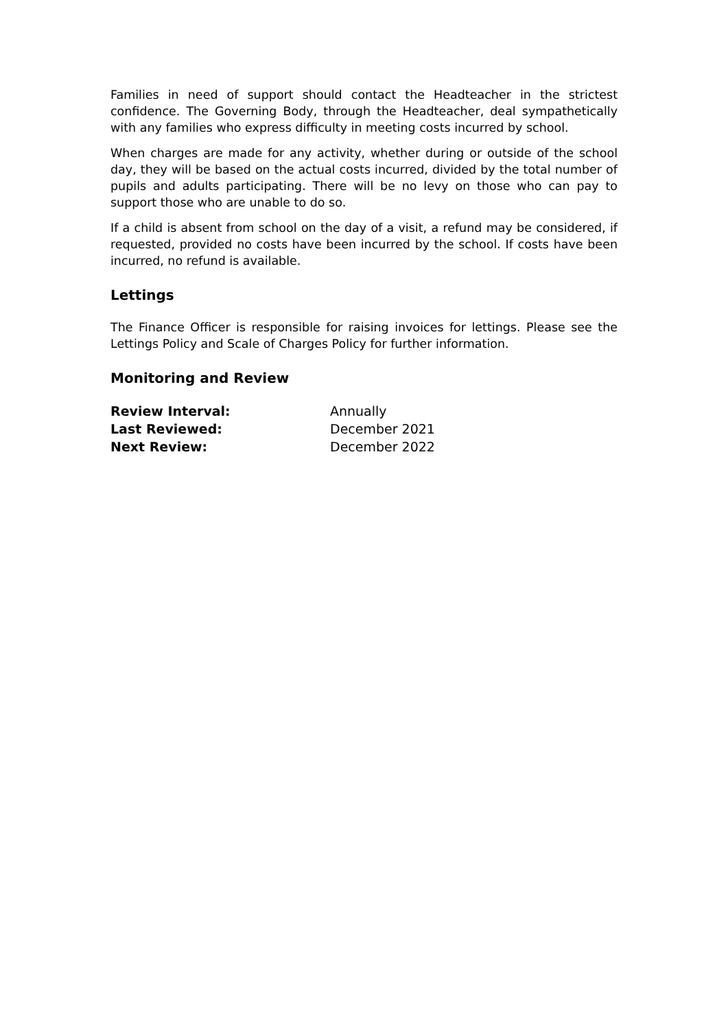Families in need of support should contact the Headteacher in the strictest confidence. The Governing Body, through the Headteacher, deal sympathetically with any families who express difficulty in meeting costs incurred by school.
When charges are made for any activity, whether during or outside of the school day, they will be based on the actual costs incurred, divided by the total number of pupils and adults participating. There will be no levy on those who can pay to support those who are unable to do so.
If a child is absent from school on the day of a visit, a refund may be considered, if requested, provided no costs have been incurred by the school. If costs have been incurred, no refund is available.
Lettings
The Finance Officer is responsible for raising invoices for lettings. Please see the Lettings Policy and Scale of Charges Policy for further information.
Monitoring and Review
| Review Interval: | Annually |
| Last Reviewed: | December 2021 |
| Next Review: | December 2022 |